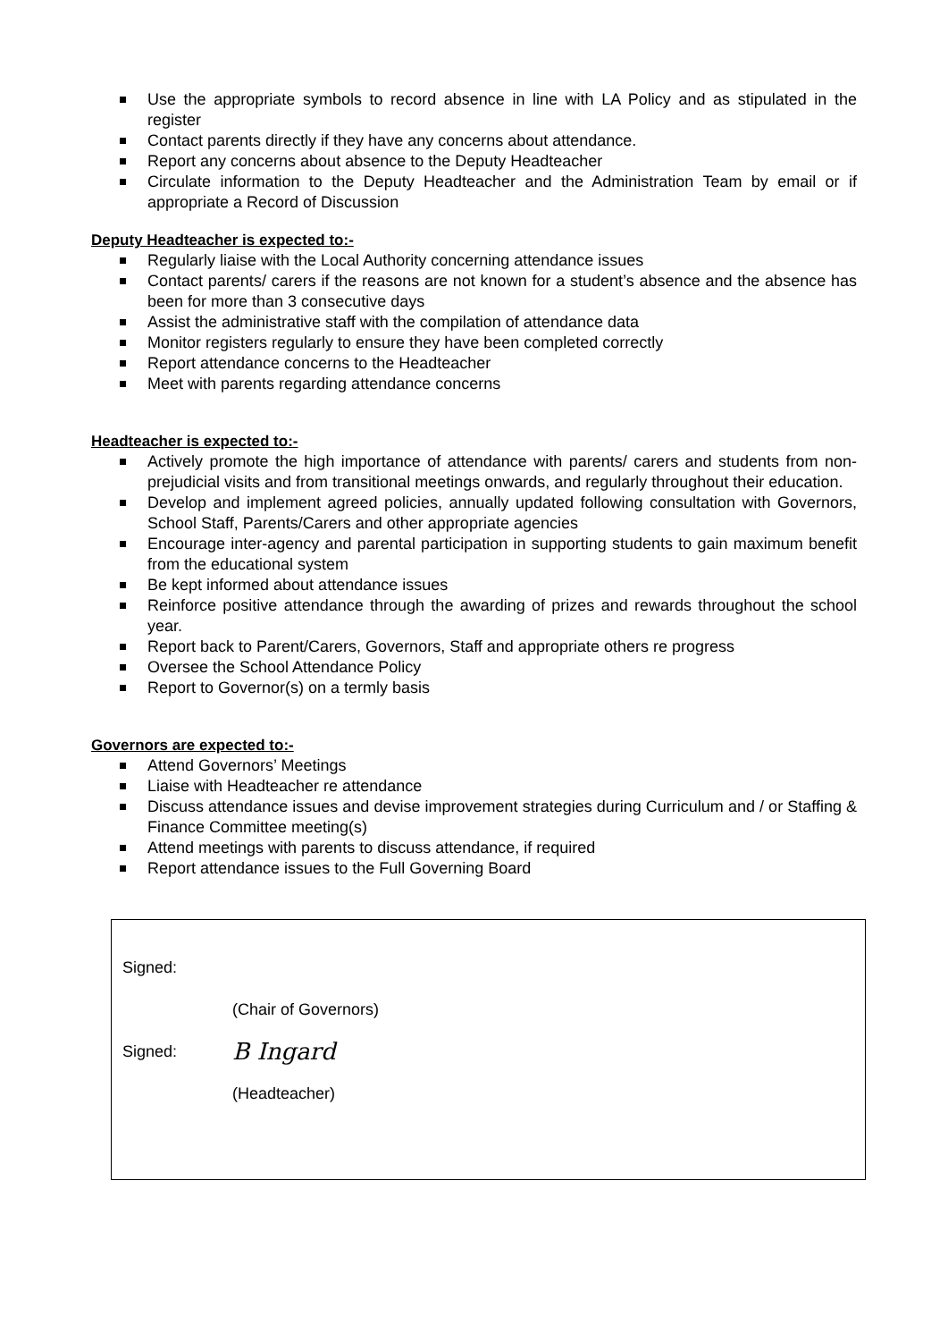Use the appropriate symbols to record absence in line with LA Policy and as stipulated in the register
Contact parents directly if they have any concerns about attendance.
Report any concerns about absence to the Deputy Headteacher
Circulate information to the Deputy Headteacher and the Administration Team by email or if appropriate a Record of Discussion
Deputy Headteacher is expected to:-
Regularly liaise with the Local Authority concerning attendance issues
Contact parents/ carers if the reasons are not known for a student’s absence and the absence has been for more than 3 consecutive days
Assist the administrative staff with the compilation of attendance data
Monitor registers regularly to ensure they have been completed correctly
Report attendance concerns to the Headteacher
Meet with parents regarding attendance concerns
Headteacher is expected to:-
Actively promote the high importance of attendance with parents/ carers and students from non-prejudicial visits and from transitional meetings onwards, and regularly throughout their education.
Develop and implement agreed policies, annually updated following consultation with Governors, School Staff, Parents/Carers and other appropriate agencies
Encourage inter-agency and parental participation in supporting students to gain maximum benefit from the educational system
Be kept informed about attendance issues
Reinforce positive attendance through the awarding of prizes and rewards throughout the school year.
Report back to Parent/Carers, Governors, Staff and appropriate others re progress
Oversee the School Attendance Policy
Report to Governor(s) on a termly basis
Governors are expected to:-
Attend Governors’ Meetings
Liaise with Headteacher re attendance
Discuss attendance issues and devise improvement strategies during Curriculum and / or Staffing & Finance Committee meeting(s)
Attend meetings with parents to discuss attendance, if required
Report attendance issues to the Full Governing Board
Signed:
(Chair of Governors)
Signed: B Ingard
(Headteacher)